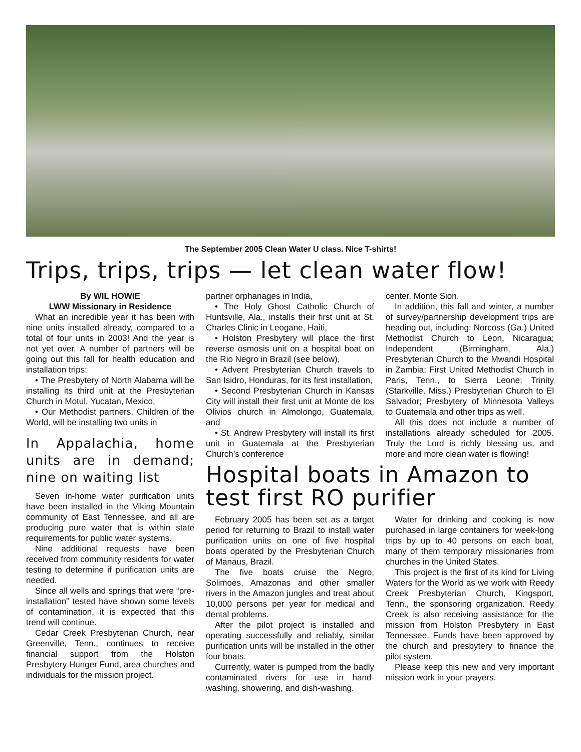The September 2005 Clean Water U class. Nice T-shirts!
Trips, trips, trips — let clean water flow!
By WIL HOWIE
LWW Missionary in Residence
What an incredible year it has been with nine units installed already, compared to a total of four units in 2003! And the year is not yet over. A number of partners will be going out this fall for health education and installation trips:
• The Presbytery of North Alabama will be installing its third unit at the Presbyterian Church in Motul, Yucatan, Mexico,
• Our Methodist partners, Children of the World, will be installing two units in
In Appalachia, home units are in demand; nine on waiting list
Seven in-home water purification units have been installed in the Viking Mountain community of East Tennessee, and all are producing pure water that is within state requirements for public water systems.
Nine additional requests have been received from community residents for water testing to determine if purification units are needed.
Since all wells and springs that were “pre-installation” tested have shown some levels of contamination, it is expected that this trend will continue.
Cedar Creek Presbyterian Church, near Greenville, Tenn., continues to receive financial support from the Holston Presbytery Hunger Fund, area churches and individuals for the mission project.
partner orphanages in India,
• The Holy Ghost Catholic Church of Huntsville, Ala., installs their first unit at St. Charles Clinic in Leogane, Haiti,
• Holston Presbytery will place the first reverse osmosis unit on a hospital boat on the Rio Negro in Brazil (see below),
• Advent Presbyterian Church travels to San Isidro, Honduras, for its first installation,
• Second Presbyterian Church in Kansas City will install their first unit at Monte de los Olivios church in Almolongo, Guatemala, and
• St. Andrew Presbytery will install its first unit in Guatemala at the Presbyterian Church’s conference
center, Monte Sion.
In addition, this fall and winter, a number of survey/partnership development trips are heading out, including: Norcoss (Ga.) United Methodist Church to Leon, Nicaragua; Independent (Birmingham, Ala.) Presbyterian Church to the Mwandi Hospital in Zambia; First United Methodist Church in Paris, Tenn., to Sierra Leone; Trinity (Starkville, Miss.) Presbyterian Church to El Salvador; Presbytery of Minnesota Valleys to Guatemala and other trips as well.
All this does not include a number of installations already scheduled for 2005. Truly the Lord is richly blessing us, and more and more clean water is flowing!
Hospital boats in Amazon to test first RO purifier
February 2005 has been set as a target period for returning to Brazil to install water purification units on one of five hospital boats operated by the Presbyterian Church of Manaus, Brazil.
The five boats cruise the Negro, Solimoes, Amazonas and other smaller rivers in the Amazon jungles and treat about 10,000 persons per year for medical and dental problems.
After the pilot project is installed and operating successfully and reliably, similar purification units will be installed in the other four boats.
Currently, water is pumped from the badly contaminated rivers for use in hand-washing, showering, and dish-washing.
Water for drinking and cooking is now purchased in large containers for week-long trips by up to 40 persons on each boat, many of them temporary missionaries from churches in the United States.
This project is the first of its kind for Living Waters for the World as we work with Reedy Creek Presbyterian Church, Kingsport, Tenn., the sponsoring organization. Reedy Creek is also receiving assistance for the mission from Holston Presbytery in East Tennessee. Funds have been approved by the church and presbytery to finance the pilot system.
Please keep this new and very important mission work in your prayers.